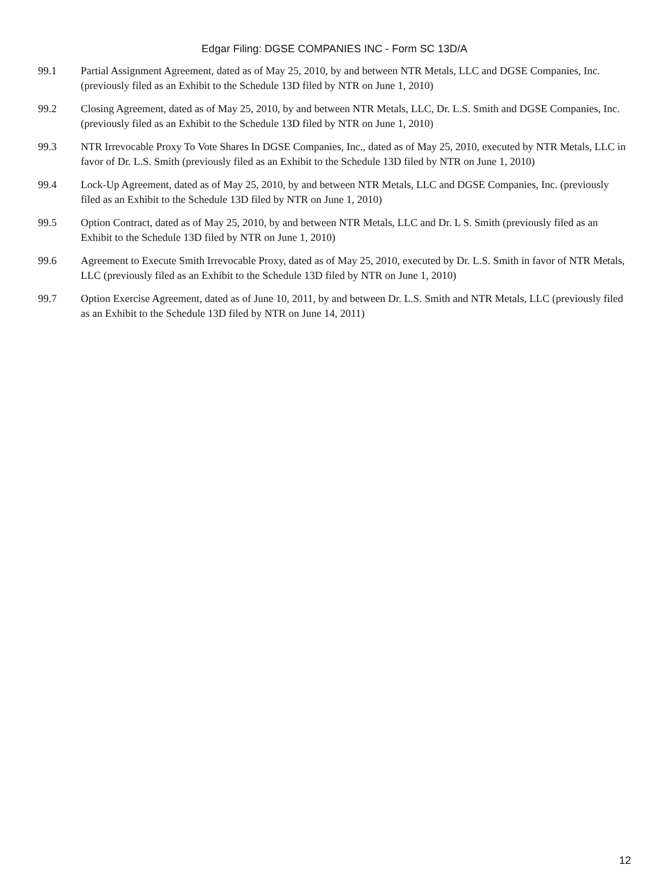Edgar Filing: DGSE COMPANIES INC - Form SC 13D/A
99.1 Partial Assignment Agreement, dated as of May 25, 2010, by and between NTR Metals, LLC and DGSE Companies, Inc. (previously filed as an Exhibit to the Schedule 13D filed by NTR on June 1, 2010)
99.2 Closing Agreement, dated as of May 25, 2010, by and between NTR Metals, LLC, Dr. L.S. Smith and DGSE Companies, Inc. (previously filed as an Exhibit to the Schedule 13D filed by NTR on June 1, 2010)
99.3 NTR Irrevocable Proxy To Vote Shares In DGSE Companies, Inc., dated as of May 25, 2010, executed by NTR Metals, LLC in favor of Dr. L.S. Smith (previously filed as an Exhibit to the Schedule 13D filed by NTR on June 1, 2010)
99.4 Lock-Up Agreement, dated as of May 25, 2010, by and between NTR Metals, LLC and DGSE Companies, Inc. (previously filed as an Exhibit to the Schedule 13D filed by NTR on June 1, 2010)
99.5 Option Contract, dated as of May 25, 2010, by and between NTR Metals, LLC and Dr. L S. Smith (previously filed as an Exhibit to the Schedule 13D filed by NTR on June 1, 2010)
99.6 Agreement to Execute Smith Irrevocable Proxy, dated as of May 25, 2010, executed by Dr. L.S. Smith in favor of NTR Metals, LLC (previously filed as an Exhibit to the Schedule 13D filed by NTR on June 1, 2010)
99.7 Option Exercise Agreement, dated as of June 10, 2011, by and between Dr. L.S. Smith and NTR Metals, LLC (previously filed as an Exhibit to the Schedule 13D filed by NTR on June 14, 2011)
12